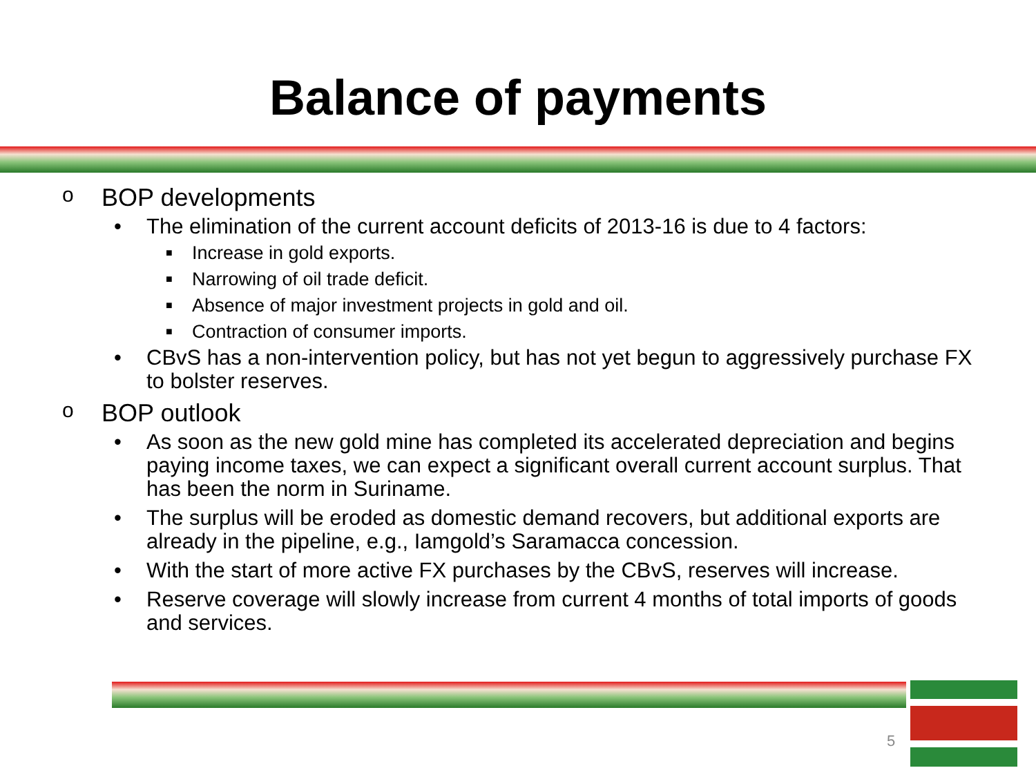Balance of payments
o BOP developments
• The elimination of the current account deficits of 2013-16 is due to 4 factors:
■ Increase in gold exports.
■ Narrowing of oil trade deficit.
■ Absence of major investment projects in gold and oil.
■ Contraction of consumer imports.
• CBvS has a non-intervention policy, but has not yet begun to aggressively purchase FX to bolster reserves.
o BOP outlook
• As soon as the new gold mine has completed its accelerated depreciation and begins paying income taxes, we can expect a significant overall current account surplus. That has been the norm in Suriname.
• The surplus will be eroded as domestic demand recovers, but additional exports are already in the pipeline, e.g., Iamgold’s Saramacca concession.
• With the start of more active FX purchases by the CBvS, reserves will increase.
• Reserve coverage will slowly increase from current 4 months of total imports of goods and services.
5